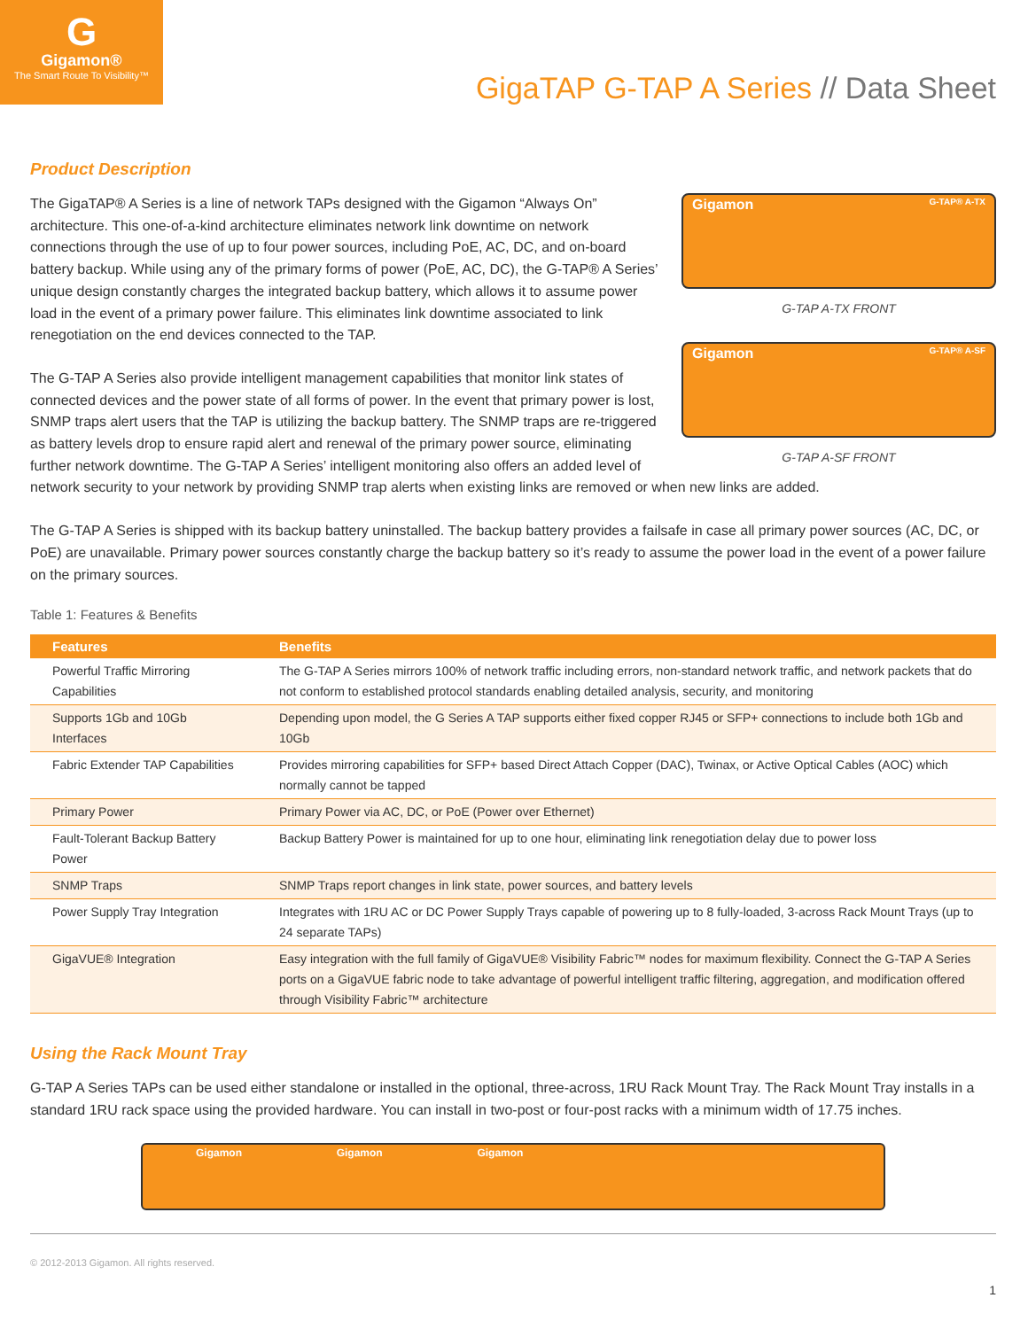G
Gigamon®
The Smart Route To Visibility™
GigaTAP G-TAP A Series // Data Sheet
Product Description
Gigamon G-TAP® A-TX
G-TAP A-TX FRONT
Gigamon G-TAP® A-SF
G-TAP A-SF FRONT
The GigaTAP® A Series is a line of network TAPs designed with the Gigamon “Always On” architecture. This one-of-a-kind architecture eliminates network link downtime on network connections through the use of up to four power sources, including PoE, AC, DC, and on-board battery backup. While using any of the primary forms of power (PoE, AC, DC), the G-TAP® A Series’ unique design constantly charges the integrated backup battery, which allows it to assume power load in the event of a primary power failure. This eliminates link downtime associated to link renegotiation on the end devices connected to the TAP.
The G-TAP A Series also provide intelligent management capabilities that monitor link states of connected devices and the power state of all forms of power. In the event that primary power is lost, SNMP traps alert users that the TAP is utilizing the backup battery. The SNMP traps are re-triggered as battery levels drop to ensure rapid alert and renewal of the primary power source, eliminating further network downtime. The G-TAP A Series’ intelligent monitoring also offers an added level of network security to your network by providing SNMP trap alerts when existing links are removed or when new links are added.
The G-TAP A Series is shipped with its backup battery uninstalled. The backup battery provides a failsafe in case all primary power sources (AC, DC, or PoE) are unavailable. Primary power sources constantly charge the backup battery so it’s ready to assume the power load in the event of a power failure on the primary sources.
Table 1: Features & Benefits
| Features | Benefits |
| --- | --- |
| Powerful Traffic Mirroring Capabilities | The G-TAP A Series mirrors 100% of network traffic including errors, non-standard network traffic, and network packets that do not conform to established protocol standards enabling detailed analysis, security, and monitoring |
| Supports 1Gb and 10Gb Interfaces | Depending upon model, the G Series A TAP supports either fixed copper RJ45 or SFP+ connections to include both 1Gb and 10Gb |
| Fabric Extender TAP Capabilities | Provides mirroring capabilities for SFP+ based Direct Attach Copper (DAC), Twinax, or Active Optical Cables (AOC) which normally cannot be tapped |
| Primary Power | Primary Power via AC, DC, or PoE (Power over Ethernet) |
| Fault-Tolerant Backup Battery Power | Backup Battery Power is maintained for up to one hour, eliminating link renegotiation delay due to power loss |
| SNMP Traps | SNMP Traps report changes in link state, power sources, and battery levels |
| Power Supply Tray Integration | Integrates with 1RU AC or DC Power Supply Trays capable of powering up to 8 fully-loaded, 3-across Rack Mount Trays (up to 24 separate TAPs) |
| GigaVUE® Integration | Easy integration with the full family of GigaVUE® Visibility Fabric™ nodes for maximum flexibility. Connect the G-TAP A Series ports on a GigaVUE fabric node to take advantage of powerful intelligent traffic filtering, aggregation, and modification offered through Visibility Fabric™ architecture |
Using the Rack Mount Tray
G-TAP A Series TAPs can be used either standalone or installed in the optional, three-across, 1RU Rack Mount Tray. The Rack Mount Tray installs in a standard 1RU rack space using the provided hardware. You can install in two-post or four-post racks with a minimum width of 17.75 inches.
Gigamon Gigamon Gigamon
© 2012-2013 Gigamon. All rights reserved.
1